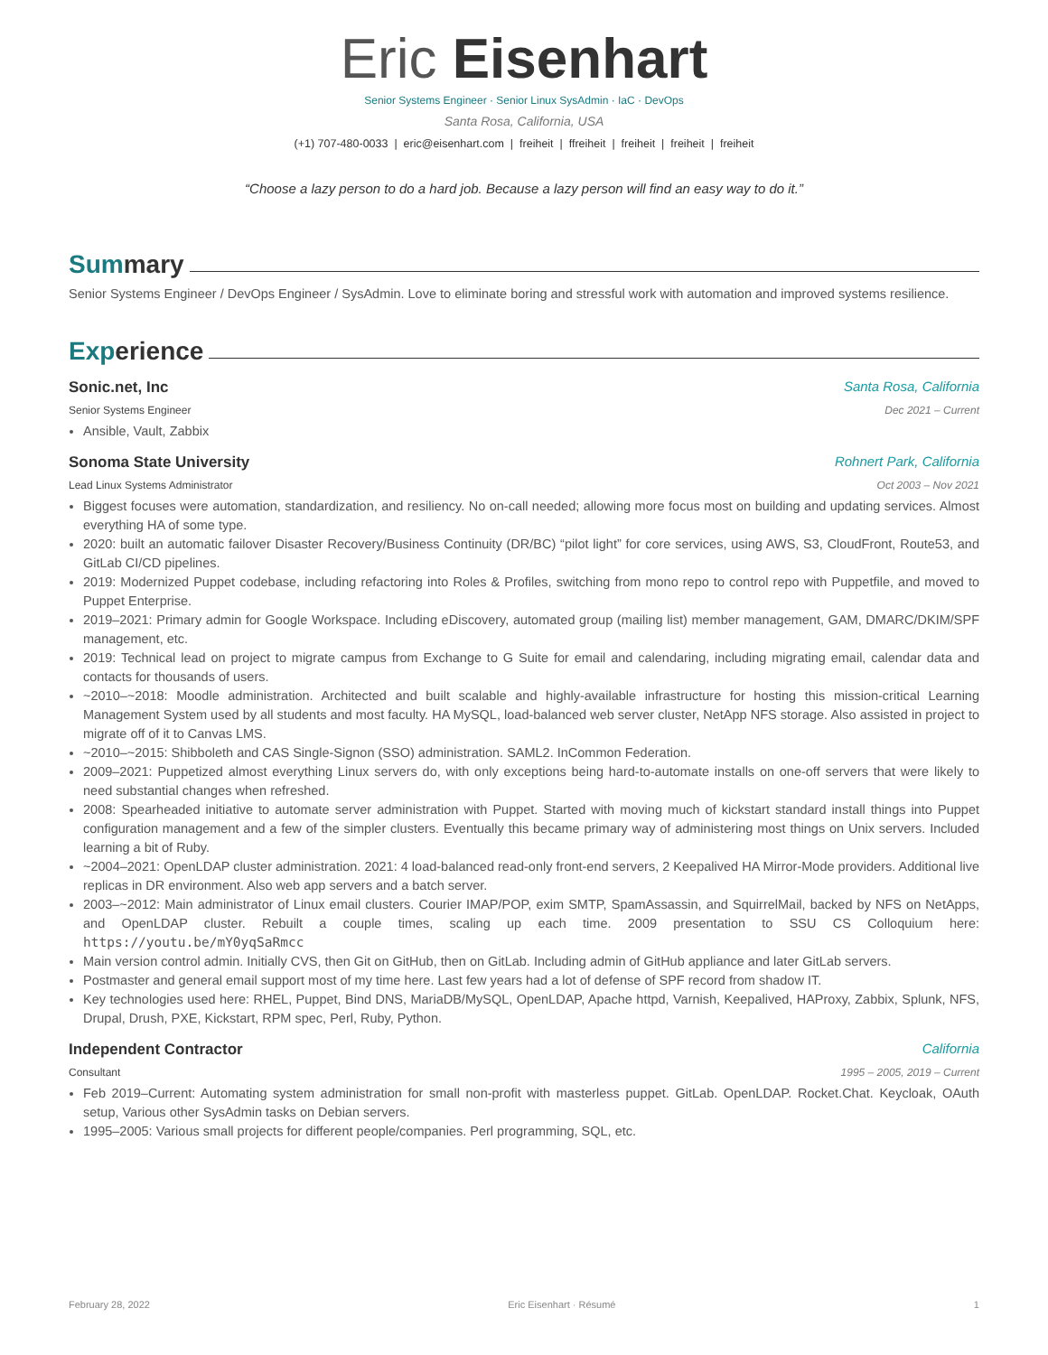Eric Eisenhart
Senior Systems Engineer · Senior Linux SysAdmin · IaC · DevOps
Santa Rosa, California, USA
(+1) 707-480-0033 | eric@eisenhart.com | freiheit | ffreiheit | freiheit | freiheit | freiheit
“Choose a lazy person to do a hard job. Because a lazy person will find an easy way to do it.”
Sum mary
Senior Systems Engineer / DevOps Engineer / SysAdmin. Love to eliminate boring and stressful work with automation and improved systems resilience.
Exp erience
Sonic.net, Inc Santa Rosa, California
Senior Systems Engineer Dec 2021 – Current
Ansible, Vault, Zabbix
Sonoma State University Rohnert Park, California
Lead Linux Systems Administrator Oct 2003 – Nov 2021
Biggest focuses were automation, standardization, and resiliency. No on-call needed; allowing more focus most on building and updating services. Almost everything HA of some type.
2020: built an automatic failover Disaster Recovery/Business Continuity (DR/BC) “pilot light” for core services, using AWS, S3, CloudFront, Route53, and GitLab CI/CD pipelines.
2019: Modernized Puppet codebase, including refactoring into Roles & Profiles, switching from mono repo to control repo with Puppetfile, and moved to Puppet Enterprise.
2019–2021: Primary admin for Google Workspace. Including eDiscovery, automated group (mailing list) member management, GAM, DMARC/DKIM/SPF management, etc.
2019: Technical lead on project to migrate campus from Exchange to G Suite for email and calendaring, including migrating email, calendar data and contacts for thousands of users.
~2010–~2018: Moodle administration. Architected and built scalable and highly-available infrastructure for hosting this mission-critical Learning Management System used by all students and most faculty. HA MySQL, load-balanced web server cluster, NetApp NFS storage. Also assisted in project to migrate off of it to Canvas LMS.
~2010–~2015: Shibboleth and CAS Single-Signon (SSO) administration. SAML2. InCommon Federation.
2009–2021: Puppetized almost everything Linux servers do, with only exceptions being hard-to-automate installs on one-off servers that were likely to need substantial changes when refreshed.
2008: Spearheaded initiative to automate server administration with Puppet. Started with moving much of kickstart standard install things into Puppet configuration management and a few of the simpler clusters. Eventually this became primary way of administering most things on Unix servers. Included learning a bit of Ruby.
~2004–2021: OpenLDAP cluster administration. 2021: 4 load-balanced read-only front-end servers, 2 Keepalived HA Mirror-Mode providers. Additional live replicas in DR environment. Also web app servers and a batch server.
2003–~2012: Main administrator of Linux email clusters. Courier IMAP/POP, exim SMTP, SpamAssassin, and SquirrelMail, backed by NFS on NetApps, and OpenLDAP cluster. Rebuilt a couple times, scaling up each time. 2009 presentation to SSU CS Colloquium here: https://youtu.be/mY0yqSaRmcc
Main version control admin. Initially CVS, then Git on GitHub, then on GitLab. Including admin of GitHub appliance and later GitLab servers.
Postmaster and general email support most of my time here. Last few years had a lot of defense of SPF record from shadow IT.
Key technologies used here: RHEL, Puppet, Bind DNS, MariaDB/MySQL, OpenLDAP, Apache httpd, Varnish, Keepalived, HAProxy, Zabbix, Splunk, NFS, Drupal, Drush, PXE, Kickstart, RPM spec, Perl, Ruby, Python.
Independent Contractor California
Consultant 1995 – 2005, 2019 – Current
Feb 2019–Current: Automating system administration for small non-profit with masterless puppet. GitLab. OpenLDAP. Rocket.Chat. Keycloak, OAuth setup, Various other SysAdmin tasks on Debian servers.
1995–2005: Various small projects for different people/companies. Perl programming, SQL, etc.
February 28, 2022 Eric Eisenhart · Résumé 1